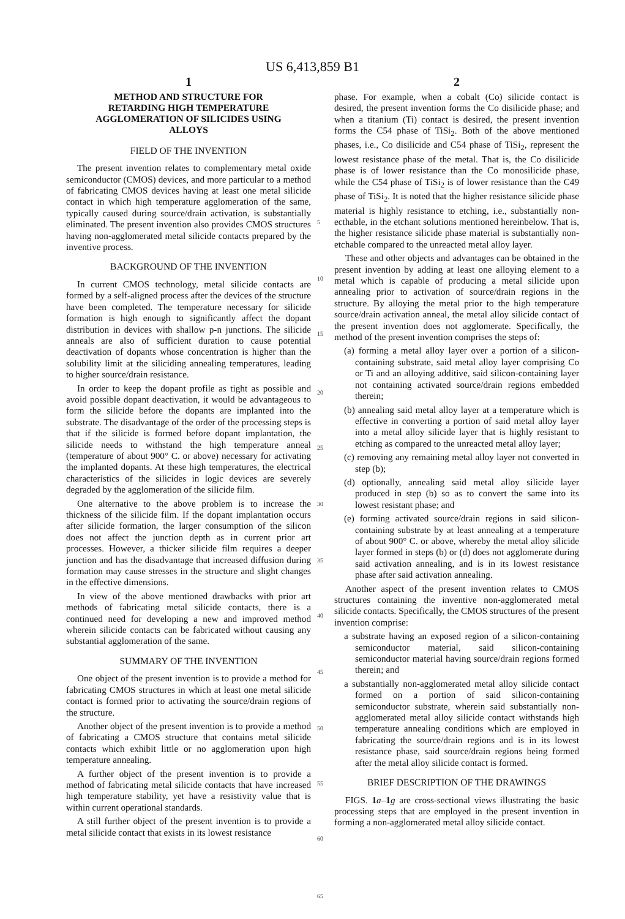US 6,413,859 B1
1
METHOD AND STRUCTURE FOR
RETARDING HIGH TEMPERATURE
AGGLOMERATION OF SILICIDES USING
ALLOYS
FIELD OF THE INVENTION
The present invention relates to complementary metal oxide semiconductor (CMOS) devices, and more particular to a method of fabricating CMOS devices having at least one metal silicide contact in which high temperature agglomeration of the same, typically caused during source/drain activation, is substantially eliminated. The present invention also provides CMOS structures having non-agglomerated metal silicide contacts prepared by the inventive process.
BACKGROUND OF THE INVENTION
In current CMOS technology, metal silicide contacts are formed by a self-aligned process after the devices of the structure have been completed. The temperature necessary for silicide formation is high enough to significantly affect the dopant distribution in devices with shallow p-n junctions. The silicide anneals are also of sufficient duration to cause potential deactivation of dopants whose concentration is higher than the solubility limit at the siliciding annealing temperatures, leading to higher source/drain resistance.
In order to keep the dopant profile as tight as possible and avoid possible dopant deactivation, it would be advantageous to form the silicide before the dopants are implanted into the substrate. The disadvantage of the order of the processing steps is that if the silicide is formed before dopant implantation, the silicide needs to withstand the high temperature anneal (temperature of about 900° C. or above) necessary for activating the implanted dopants. At these high temperatures, the electrical characteristics of the silicides in logic devices are severely degraded by the agglomeration of the silicide film.
One alternative to the above problem is to increase the thickness of the silicide film. If the dopant implantation occurs after silicide formation, the larger consumption of the silicon does not affect the junction depth as in current prior art processes. However, a thicker silicide film requires a deeper junction and has the disadvantage that increased diffusion during formation may cause stresses in the structure and slight changes in the effective dimensions.
In view of the above mentioned drawbacks with prior art methods of fabricating metal silicide contacts, there is a continued need for developing a new and improved method wherein silicide contacts can be fabricated without causing any substantial agglomeration of the same.
SUMMARY OF THE INVENTION
One object of the present invention is to provide a method for fabricating CMOS structures in which at least one metal silicide contact is formed prior to activating the source/drain regions of the structure.
Another object of the present invention is to provide a method of fabricating a CMOS structure that contains metal silicide contacts which exhibit little or no agglomeration upon high temperature annealing.
A further object of the present invention is to provide a method of fabricating metal silicide contacts that have increased high temperature stability, yet have a resistivity value that is within current operational standards.
A still further object of the present invention is to provide a metal silicide contact that exists in its lowest resistance
5
10
15
20
25
30
35
40
45
50
55
60
65
2
phase. For example, when a cobalt (Co) silicide contact is desired, the present invention forms the Co disilicide phase; and when a titanium (Ti) contact is desired, the present invention forms the C54 phase of TiSi<sub>2</sub>. Both of the above mentioned phases, i.e., Co disilicide and C54 phase of TiSi<sub>2</sub>, represent the lowest resistance phase of the metal. That is, the Co disilicide phase is of lower resistance than the Co monosilicide phase, while the C54 phase of TiSi<sub>2</sub> is of lower resistance than the C49 phase of TiSi<sub>2</sub>. It is noted that the higher resistance silicide phase material is highly resistance to etching, i.e., substantially non-ecthable, in the etchant solutions mentioned hereinbelow. That is, the higher resistance silicide phase material is substantially non-etchable compared to the unreacted metal alloy layer.
These and other objects and advantages can be obtained in the present invention by adding at least one alloying element to a metal which is capable of producing a metal silicide upon annealing prior to activation of source/drain regions in the structure. By alloying the metal prior to the high temperature source/drain activation anneal, the metal alloy silicide contact of the present invention does not agglomerate. Specifically, the method of the present invention comprises the steps of:
(a) forming a metal alloy layer over a portion of a silicon-containing substrate, said metal alloy layer comprising Co or Ti and an alloying additive, said silicon-containing layer not containing activated source/drain regions embedded therein;
(b) annealing said metal alloy layer at a temperature which is effective in converting a portion of said metal alloy layer into a metal alloy silicide layer that is highly resistant to etching as compared to the unreacted metal alloy layer;
(c) removing any remaining metal alloy layer not converted in step (b);
(d) optionally, annealing said metal alloy silicide layer produced in step (b) so as to convert the same into its lowest resistant phase; and
(e) forming activated source/drain regions in said silicon-containing substrate by at least annealing at a temperature of about 900° C. or above, whereby the metal alloy silicide layer formed in steps (b) or (d) does not agglomerate during said activation annealing, and is in its lowest resistance phase after said activation annealing.
Another aspect of the present invention relates to CMOS structures containing the inventive non-agglomerated metal silicide contacts. Specifically, the CMOS structures of the present invention comprise:
a substrate having an exposed region of a silicon-containing semiconductor material, said silicon-containing semiconductor material having source/drain regions formed therein; and
a substantially non-agglomerated metal alloy silicide contact formed on a portion of said silicon-containing semiconductor substrate, wherein said substantially non-agglomerated metal alloy silicide contact withstands high temperature annealing conditions which are employed in fabricating the source/drain regions and is in its lowest resistance phase, said source/drain regions being formed after the metal alloy silicide contact is formed.
BRIEF DESCRIPTION OF THE DRAWINGS
FIGS. 1 a–1 g are cross-sectional views illustrating the basic processing steps that are employed in the present invention in forming a non-agglomerated metal alloy silicide contact.